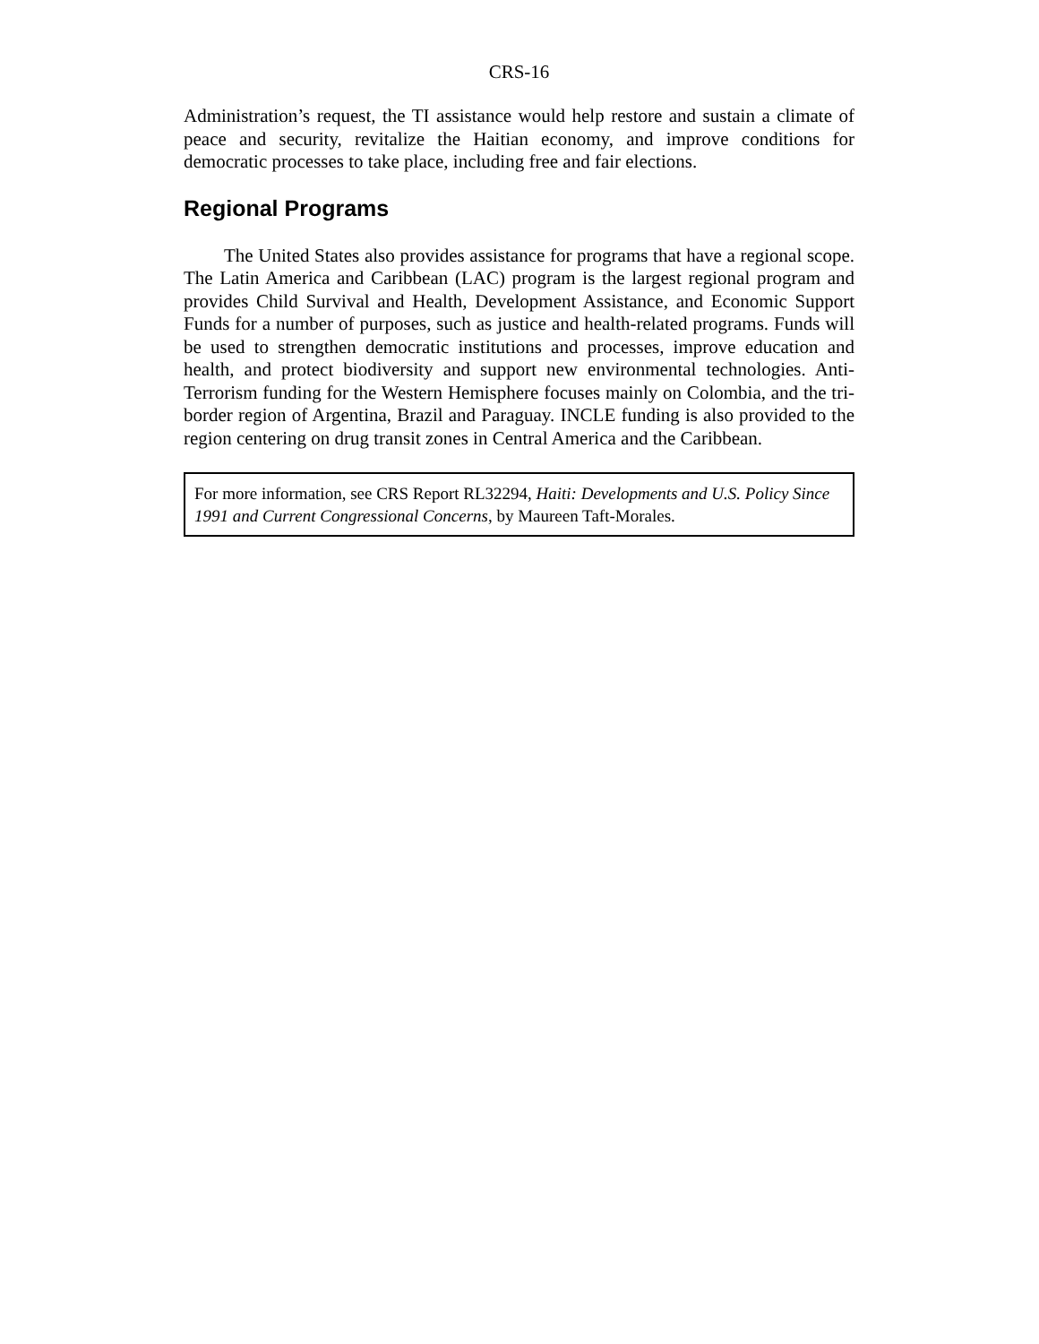CRS-16
Administration’s request, the TI assistance would help restore and sustain a climate of peace and security, revitalize the Haitian economy, and improve conditions for democratic processes to take place, including free and fair elections.
Regional Programs
The United States also provides assistance for programs that have a regional scope. The Latin America and Caribbean (LAC) program is the largest regional program and provides Child Survival and Health, Development Assistance, and Economic Support Funds for a number of purposes, such as justice and health-related programs. Funds will be used to strengthen democratic institutions and processes, improve education and health, and protect biodiversity and support new environmental technologies. Anti-Terrorism funding for the Western Hemisphere focuses mainly on Colombia, and the tri-border region of Argentina, Brazil and Paraguay. INCLE funding is also provided to the region centering on drug transit zones in Central America and the Caribbean.
For more information, see CRS Report RL32294, Haiti: Developments and U.S. Policy Since 1991 and Current Congressional Concerns, by Maureen Taft-Morales.